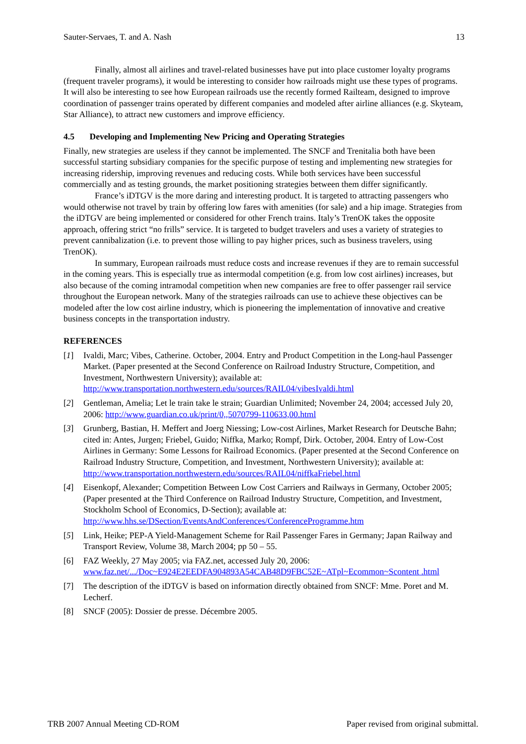Sauter-Servaes, T. and A. Nash 13
Finally, almost all airlines and travel-related businesses have put into place customer loyalty programs (frequent traveler programs), it would be interesting to consider how railroads might use these types of programs. It will also be interesting to see how European railroads use the recently formed Railteam, designed to improve coordination of passenger trains operated by different companies and modeled after airline alliances (e.g. Skyteam, Star Alliance), to attract new customers and improve efficiency.
4.5 Developing and Implementing New Pricing and Operating Strategies
Finally, new strategies are useless if they cannot be implemented. The SNCF and Trenitalia both have been successful starting subsidiary companies for the specific purpose of testing and implementing new strategies for increasing ridership, improving revenues and reducing costs. While both services have been successful commercially and as testing grounds, the market positioning strategies between them differ significantly.
France’s iDTGV is the more daring and interesting product. It is targeted to attracting passengers who would otherwise not travel by train by offering low fares with amenities (for sale) and a hip image. Strategies from the iDTGV are being implemented or considered for other French trains. Italy’s TrenOK takes the opposite approach, offering strict “no frills” service. It is targeted to budget travelers and uses a variety of strategies to prevent cannibalization (i.e. to prevent those willing to pay higher prices, such as business travelers, using TrenOK).
In summary, European railroads must reduce costs and increase revenues if they are to remain successful in the coming years. This is especially true as intermodal competition (e.g. from low cost airlines) increases, but also because of the coming intramodal competition when new companies are free to offer passenger rail service throughout the European network. Many of the strategies railroads can use to achieve these objectives can be modeled after the low cost airline industry, which is pioneering the implementation of innovative and creative business concepts in the transportation industry.
REFERENCES
[1] Ivaldi, Marc; Vibes, Catherine. October, 2004. Entry and Product Competition in the Long-haul Passenger Market. (Paper presented at the Second Conference on Railroad Industry Structure, Competition, and Investment, Northwestern University); available at: http://www.transportation.northwestern.edu/sources/RAIL04/vibesIvaldi.html
[2] Gentleman, Amelia; Let le train take le strain; Guardian Unlimited; November 24, 2004; accessed July 20, 2006: http://www.guardian.co.uk/print/0,,5070799-110633,00.html
[3] Grunberg, Bastian, H. Meffert and Joerg Niessing; Low-cost Airlines, Market Research for Deutsche Bahn; cited in: Antes, Jurgen; Friebel, Guido; Niffka, Marko; Rompf, Dirk. October, 2004. Entry of Low-Cost Airlines in Germany: Some Lessons for Railroad Economics. (Paper presented at the Second Conference on Railroad Industry Structure, Competition, and Investment, Northwestern University); available at: http://www.transportation.northwestern.edu/sources/RAIL04/niffkaFriebel.html
[4] Eisenkopf, Alexander; Competition Between Low Cost Carriers and Railways in Germany, October 2005; (Paper presented at the Third Conference on Railroad Industry Structure, Competition, and Investment, Stockholm School of Economics, D-Section); available at: http://www.hhs.se/DSection/EventsAndConferences/ConferenceProgramme.htm
[5] Link, Heike; PEP-A Yield-Management Scheme for Rail Passenger Fares in Germany; Japan Railway and Transport Review, Volume 38, March 2004; pp 50 – 55.
[6] FAZ Weekly, 27 May 2005; via FAZ.net, accessed July 20, 2006: www.faz.net/.../Doc~E924E2EEDFA904893A54CAB48D9FBC52E~ATpl~Ecommon~Scontent .html
[7] The description of the iDTGV is based on information directly obtained from SNCF: Mme. Poret and M. Lecherf.
[8] SNCF (2005): Dossier de presse. Décembre 2005.
TRB 2007 Annual Meeting CD-ROM Paper revised from original submittal.